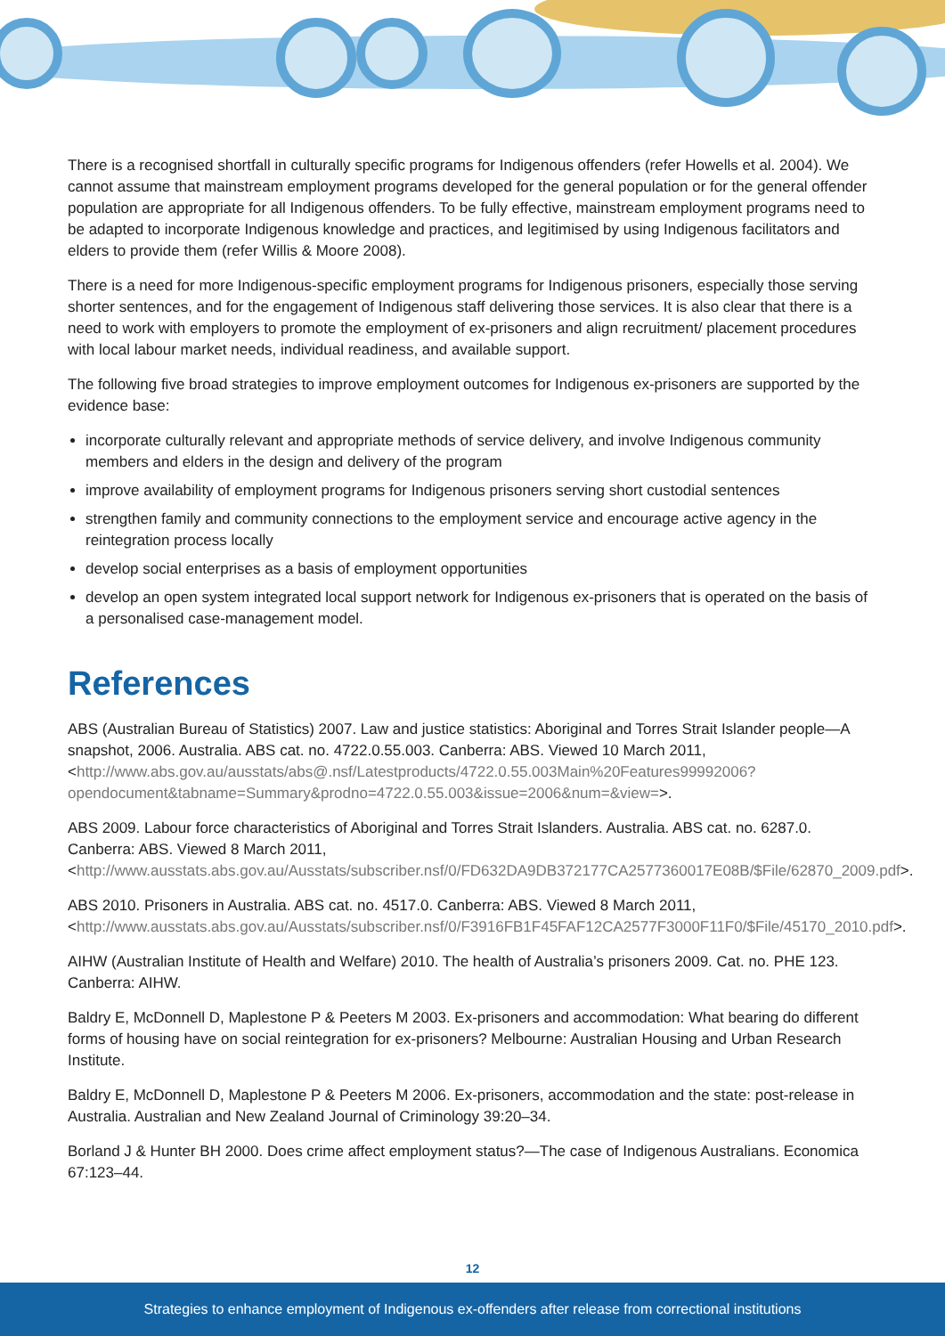There is a recognised shortfall in culturally specific programs for Indigenous offenders (refer Howells et al. 2004). We cannot assume that mainstream employment programs developed for the general population or for the general offender population are appropriate for all Indigenous offenders. To be fully effective, mainstream employment programs need to be adapted to incorporate Indigenous knowledge and practices, and legitimised by using Indigenous facilitators and elders to provide them (refer Willis & Moore 2008).
There is a need for more Indigenous-specific employment programs for Indigenous prisoners, especially those serving shorter sentences, and for the engagement of Indigenous staff delivering those services. It is also clear that there is a need to work with employers to promote the employment of ex-prisoners and align recruitment/ placement procedures with local labour market needs, individual readiness, and available support.
The following five broad strategies to improve employment outcomes for Indigenous ex-prisoners are supported by the evidence base:
incorporate culturally relevant and appropriate methods of service delivery, and involve Indigenous community members and elders in the design and delivery of the program
improve availability of employment programs for Indigenous prisoners serving short custodial sentences
strengthen family and community connections to the employment service and encourage active agency in the reintegration process locally
develop social enterprises as a basis of employment opportunities
develop an open system integrated local support network for Indigenous ex-prisoners that is operated on the basis of a personalised case-management model.
References
ABS (Australian Bureau of Statistics) 2007. Law and justice statistics: Aboriginal and Torres Strait Islander people—A snapshot, 2006. Australia. ABS cat. no. 4722.0.55.003. Canberra: ABS. Viewed 10 March 2011, <http://www.abs.gov.au/ausstats/abs@.nsf/Latestproducts/4722.0.55.003Main%20Features99992006?opendocument&tabname=Summary&prodno=4722.0.55.003&issue=2006&num=&view=>.
ABS 2009. Labour force characteristics of Aboriginal and Torres Strait Islanders. Australia. ABS cat. no. 6287.0. Canberra: ABS. Viewed 8 March 2011, <http://www.ausstats.abs.gov.au/Ausstats/subscriber.nsf/0/FD632DA9DB372177CA2577360017E08B/$File/62870_2009.pdf>.
ABS 2010. Prisoners in Australia. ABS cat. no. 4517.0. Canberra: ABS. Viewed 8 March 2011, <http://www.ausstats.abs.gov.au/Ausstats/subscriber.nsf/0/F3916FB1F45FAF12CA2577F3000F11F0/$File/45170_2010.pdf>.
AIHW (Australian Institute of Health and Welfare) 2010. The health of Australia’s prisoners 2009. Cat. no. PHE 123. Canberra: AIHW.
Baldry E, McDonnell D, Maplestone P & Peeters M 2003. Ex-prisoners and accommodation: What bearing do different forms of housing have on social reintegration for ex-prisoners? Melbourne: Australian Housing and Urban Research Institute.
Baldry E, McDonnell D, Maplestone P & Peeters M 2006. Ex-prisoners, accommodation and the state: post-release in Australia. Australian and New Zealand Journal of Criminology 39:20–34.
Borland J & Hunter BH 2000. Does crime affect employment status?—The case of Indigenous Australians. Economica 67:123–44.
12
Strategies to enhance employment of Indigenous ex-offenders after release from correctional institutions